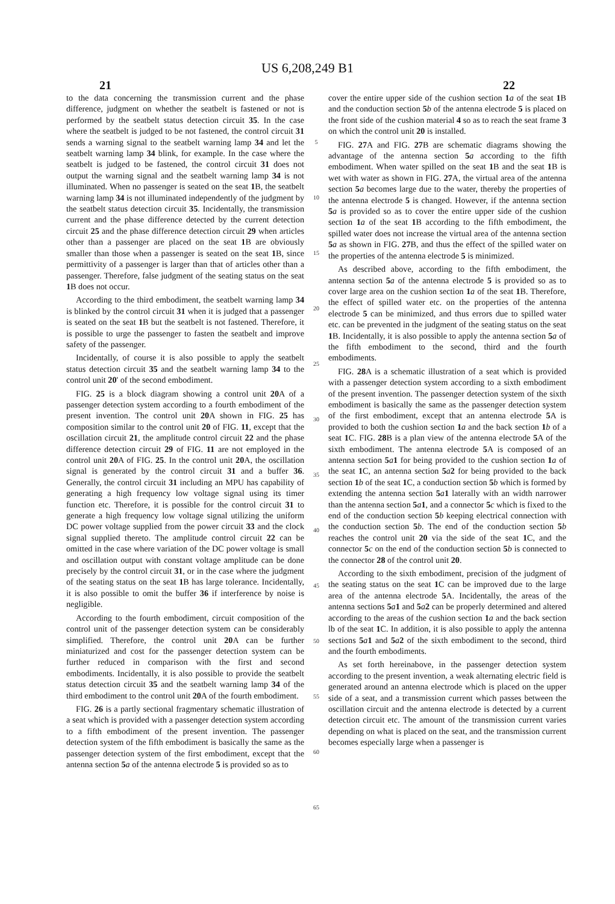US 6,208,249 B1
21 22
to the data concerning the transmission current and the phase difference, judgment on whether the seatbelt is fastened or not is performed by the seatbelt status detection circuit 35. In the case where the seatbelt is judged to be not fastened, the control circuit 31 sends a warning signal to the seatbelt warning lamp 34 and let the seatbelt warning lamp 34 blink, for example. In the case where the seatbelt is judged to be fastened, the control circuit 31 does not output the warning signal and the seatbelt warning lamp 34 is not illuminated. When no passenger is seated on the seat 1 B, the seatbelt warning lamp 34 is not illuminated independently of the judgment by the seatbelt status detection circuit 35. Incidentally, the transmission current and the phase difference detected by the current detection circuit 25 and the phase difference detection circuit 29 when articles other than a passenger are placed on the seat 1 B are obviously smaller than those when a passenger is seated on the seat 1 B, since permittivity of a passenger is larger than that of articles other than a passenger. Therefore, false judgment of the seating status on the seat 1 B does not occur.
According to the third embodiment, the seatbelt warning lamp 34 is blinked by the control circuit 31 when it is judged that a passenger is seated on the seat 1 B but the seatbelt is not fastened. Therefore, it is possible to urge the passenger to fasten the seatbelt and improve safety of the passenger.
Incidentally, of course it is also possible to apply the seatbelt status detection circuit 35 and the seatbelt warning lamp 34 to the control unit 20' of the second embodiment.
FIG. 25 is a block diagram showing a control unit 20 A of a passenger detection system according to a fourth embodiment of the present invention. The control unit 20 A shown in FIG. 25 has composition similar to the control unit 20 of FIG. 11, except that the oscillation circuit 21, the amplitude control circuit 22 and the phase difference detection circuit 29 of FIG. 11 are not employed in the control unit 20 A of FIG. 25. In the control unit 20 A, the oscillation signal is generated by the control circuit 31 and a buffer 36. Generally, the control circuit 31 including an MPU has capability of generating a high frequency low voltage signal using its timer function etc. Therefore, it is possible for the control circuit 31 to generate a high frequency low voltage signal utilizing the uniform DC power voltage supplied from the power circuit 33 and the clock signal supplied thereto. The amplitude control circuit 22 can be omitted in the case where variation of the DC power voltage is small and oscillation output with constant voltage amplitude can be done precisely by the control circuit 31, or in the case where the judgment of the seating status on the seat 1 B has large tolerance. Incidentally, it is also possible to omit the buffer 36 if interference by noise is negligible.
According to the fourth embodiment, circuit composition of the control unit of the passenger detection system can be considerably simplified. Therefore, the control unit 20 A can be further miniaturized and cost for the passenger detection system can be further reduced in comparison with the first and second embodiments. Incidentally, it is also possible to provide the seatbelt status detection circuit 35 and the seatbelt warning lamp 34 of the third embodiment to the control unit 20 A of the fourth embodiment.
FIG. 26 is a partly sectional fragmentary schematic illustration of a seat which is provided with a passenger detection system according to a fifth embodiment of the present invention. The passenger detection system of the fifth embodiment is basically the same as the passenger detection system of the first embodiment, except that the antenna section 5 a of the antenna electrode 5 is provided so as to
5
10
15
20
25
30
35
40
45
50
55
60
65
cover the entire upper side of the cushion section 1 a of the seat 1 B and the conduction section 5 b of the antenna electrode 5 is placed on the front side of the cushion material 4 so as to reach the seat frame 3 on which the control unit 20 is installed.
FIG. 27 A and FIG. 27 B are schematic diagrams showing the advantage of the antenna section 5 a according to the fifth embodiment. When water spilled on the seat 1 B and the seat 1 B is wet with water as shown in FIG. 27 A, the virtual area of the antenna section 5 a becomes large due to the water, thereby the properties of the antenna electrode 5 is changed. However, if the antenna section 5 a is provided so as to cover the entire upper side of the cushion section 1 a of the seat 1 B according to the fifth embodiment, the spilled water does not increase the virtual area of the antenna section 5 a as shown in FIG. 27 B, and thus the effect of the spilled water on the properties of the antenna electrode 5 is minimized.
As described above, according to the fifth embodiment, the antenna section 5 a of the antenna electrode 5 is provided so as to cover large area on the cushion section 1 a of the seat 1 B. Therefore, the effect of spilled water etc. on the properties of the antenna electrode 5 can be minimized, and thus errors due to spilled water etc. can be prevented in the judgment of the seating status on the seat 1 B. Incidentally, it is also possible to apply the antenna section 5 a of the fifth embodiment to the second, third and the fourth embodiments.
FIG. 28 A is a schematic illustration of a seat which is provided with a passenger detection system according to a sixth embodiment of the present invention. The passenger detection system of the sixth embodiment is basically the same as the passenger detection system of the first embodiment, except that an antenna electrode 5 A is provided to both the cushion section 1 a and the back section 1 b of a seat 1 C. FIG. 28 B is a plan view of the antenna electrode 5 A of the sixth embodiment. The antenna electrode 5 A is composed of an antenna section 5 a 1 for being provided to the cushion section 1 a of the seat 1 C, an antenna section 5 a 2 for being provided to the back section 1 b of the seat 1 C, a conduction section 5 b which is formed by extending the antenna section 5 a 1 laterally with an width narrower than the antenna section 5 a 1, and a connector 5 c which is fixed to the end of the conduction section 5 b keeping electrical connection with the conduction section 5 b. The end of the conduction section 5 b reaches the control unit 20 via the side of the seat 1 C, and the connector 5 c on the end of the conduction section 5 b is connected to the connector 28 of the control unit 20.
According to the sixth embodiment, precision of the judgment of the seating status on the seat 1 C can be improved due to the large area of the antenna electrode 5 A. Incidentally, the areas of the antenna sections 5 a 1 and 5 a 2 can be properly determined and altered according to the areas of the cushion section 1 a and the back section lb of the seat 1 C. In addition, it is also possible to apply the antenna sections 5 a 1 and 5 a 2 of the sixth embodiment to the second, third and the fourth embodiments.
As set forth hereinabove, in the passenger detection system according to the present invention, a weak alternating electric field is generated around an antenna electrode which is placed on the upper side of a seat, and a transmission current which passes between the oscillation circuit and the antenna electrode is detected by a current detection circuit etc. The amount of the transmission current varies depending on what is placed on the seat, and the transmission current becomes especially large when a passenger is